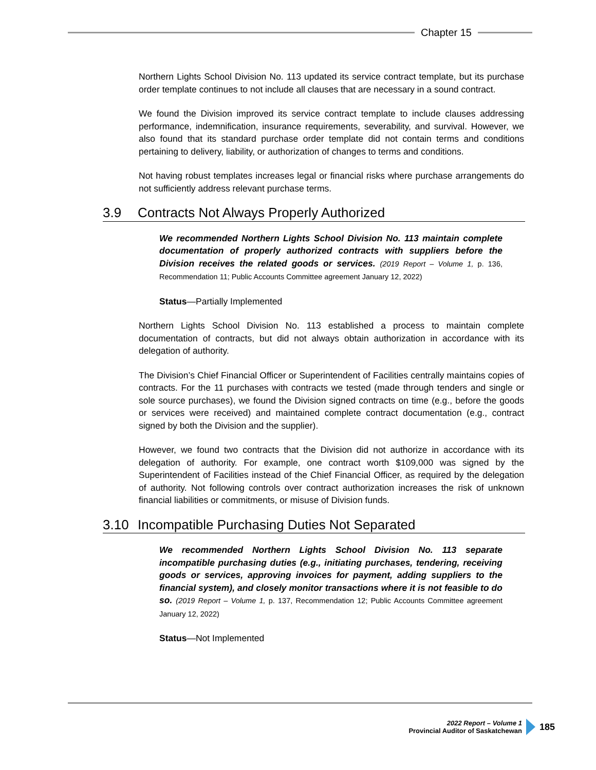Chapter 15
Northern Lights School Division No. 113 updated its service contract template, but its purchase order template continues to not include all clauses that are necessary in a sound contract.
We found the Division improved its service contract template to include clauses addressing performance, indemnification, insurance requirements, severability, and survival. However, we also found that its standard purchase order template did not contain terms and conditions pertaining to delivery, liability, or authorization of changes to terms and conditions.
Not having robust templates increases legal or financial risks where purchase arrangements do not sufficiently address relevant purchase terms.
3.9 Contracts Not Always Properly Authorized
We recommended Northern Lights School Division No. 113 maintain complete documentation of properly authorized contracts with suppliers before the Division receives the related goods or services. (2019 Report – Volume 1, p. 136, Recommendation 11; Public Accounts Committee agreement January 12, 2022)
Status—Partially Implemented
Northern Lights School Division No. 113 established a process to maintain complete documentation of contracts, but did not always obtain authorization in accordance with its delegation of authority.
The Division’s Chief Financial Officer or Superintendent of Facilities centrally maintains copies of contracts. For the 11 purchases with contracts we tested (made through tenders and single or sole source purchases), we found the Division signed contracts on time (e.g., before the goods or services were received) and maintained complete contract documentation (e.g., contract signed by both the Division and the supplier).
However, we found two contracts that the Division did not authorize in accordance with its delegation of authority. For example, one contract worth $109,000 was signed by the Superintendent of Facilities instead of the Chief Financial Officer, as required by the delegation of authority. Not following controls over contract authorization increases the risk of unknown financial liabilities or commitments, or misuse of Division funds.
3.10 Incompatible Purchasing Duties Not Separated
We recommended Northern Lights School Division No. 113 separate incompatible purchasing duties (e.g., initiating purchases, tendering, receiving goods or services, approving invoices for payment, adding suppliers to the financial system), and closely monitor transactions where it is not feasible to do so. (2019 Report – Volume 1, p. 137, Recommendation 12; Public Accounts Committee agreement January 12, 2022)
Status—Not Implemented
2022 Report – Volume 1
Provincial Auditor of Saskatchewan
185